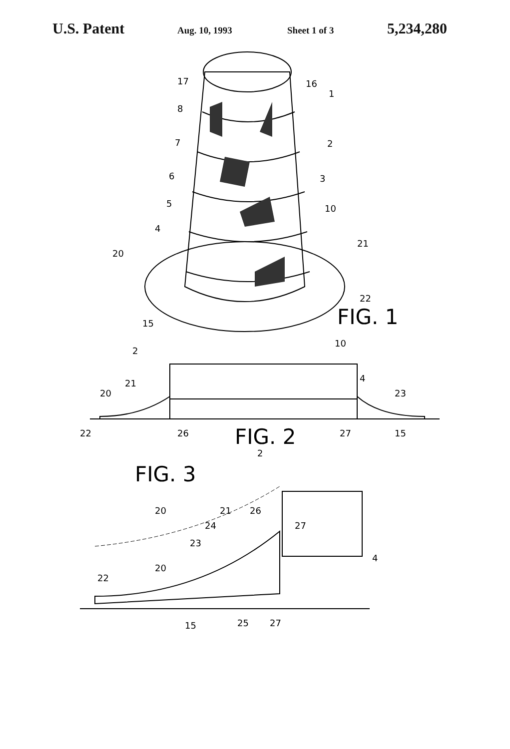U.S. Patent Aug. 10, 1993 Sheet 1 of 3 5,234,280
17
16
1
8
7
2
6
3
5
10
4
21
20
22
15
FIG. 1
2
10
4
21
20
23
22
26
27
15
FIG. 2
FIG. 3
2
20
21
26
24
27
23
4
20
22
15
25
27